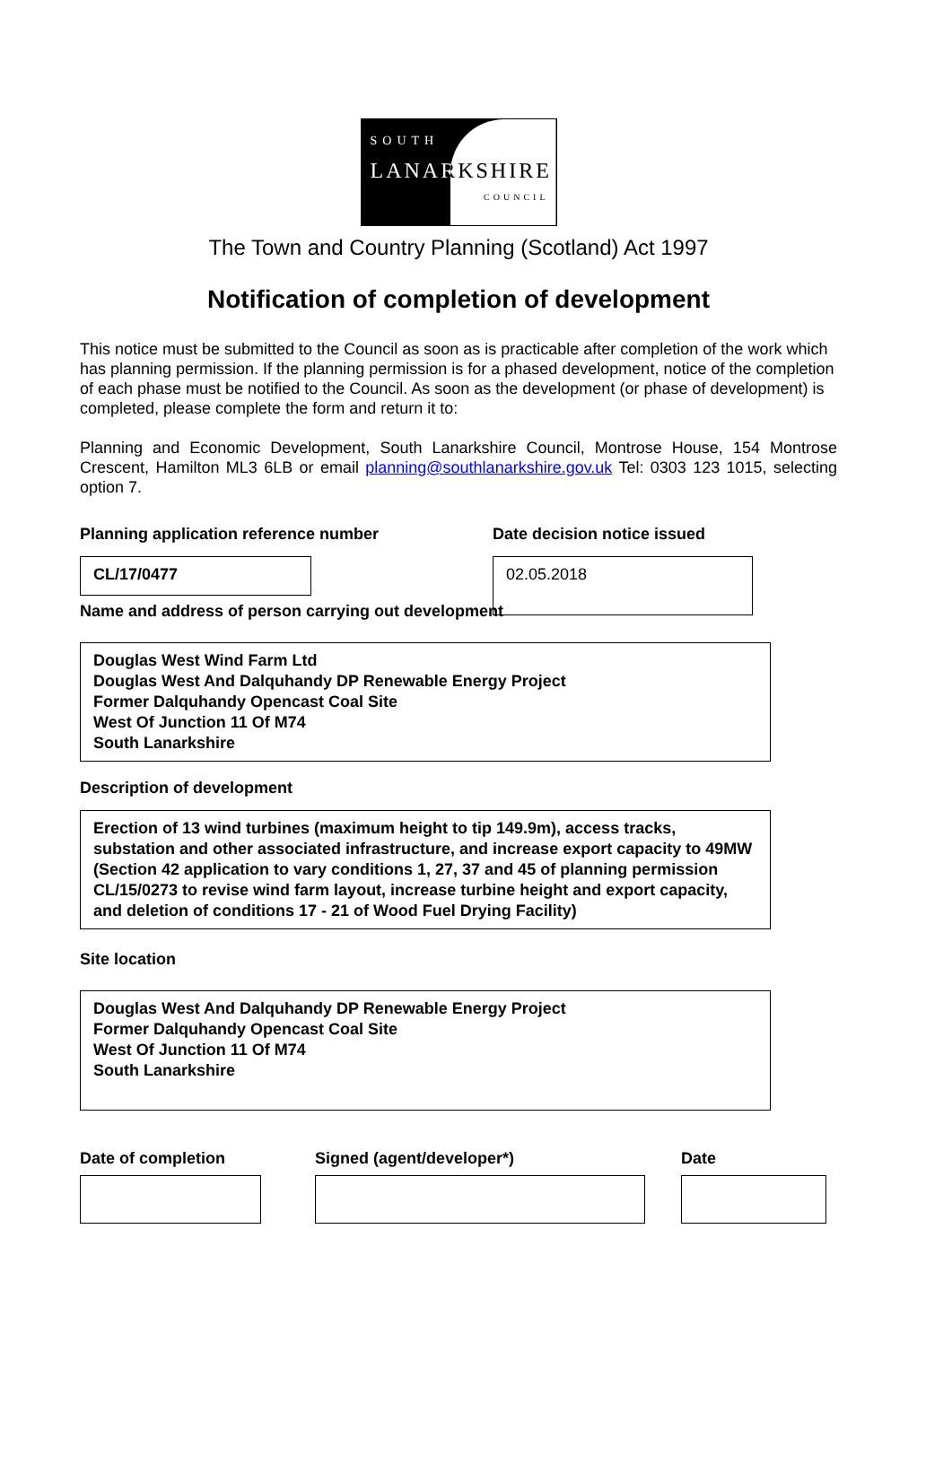SOUTH
LANARKSHIRE
COUNCIL
The Town and Country Planning (Scotland) Act 1997
Notification of completion of development
This notice must be submitted to the Council as soon as is practicable after completion of the work which has planning permission. If the planning permission is for a phased development, notice of the completion of each phase must be notified to the Council. As soon as the development (or phase of development) is completed, please complete the form and return it to:
Planning and Economic Development, South Lanarkshire Council, Montrose House, 154 Montrose Crescent, Hamilton ML3 6LB or email planning@southlanarkshire.gov.uk Tel: 0303 123 1015, selecting option 7.
Planning application reference number
CL/17/0477
Date decision notice issued
02.05.2018
Name and address of person carrying out development
Douglas West Wind Farm Ltd
Douglas West And Dalquhandy DP Renewable Energy Project
Former Dalquhandy Opencast Coal Site
West Of Junction 11 Of M74
South Lanarkshire
Description of development
Erection of 13 wind turbines (maximum height to tip 149.9m), access tracks, substation and other associated infrastructure, and increase export capacity to 49MW (Section 42 application to vary conditions 1, 27, 37 and 45 of planning permission CL/15/0273 to revise wind farm layout, increase turbine height and export capacity, and deletion of conditions 17 - 21 of Wood Fuel Drying Facility)
Site location
Douglas West And Dalquhandy DP Renewable Energy Project
Former Dalquhandy Opencast Coal Site
West Of Junction 11 Of M74
South Lanarkshire
Date of completion Signed (agent/developer*) Date